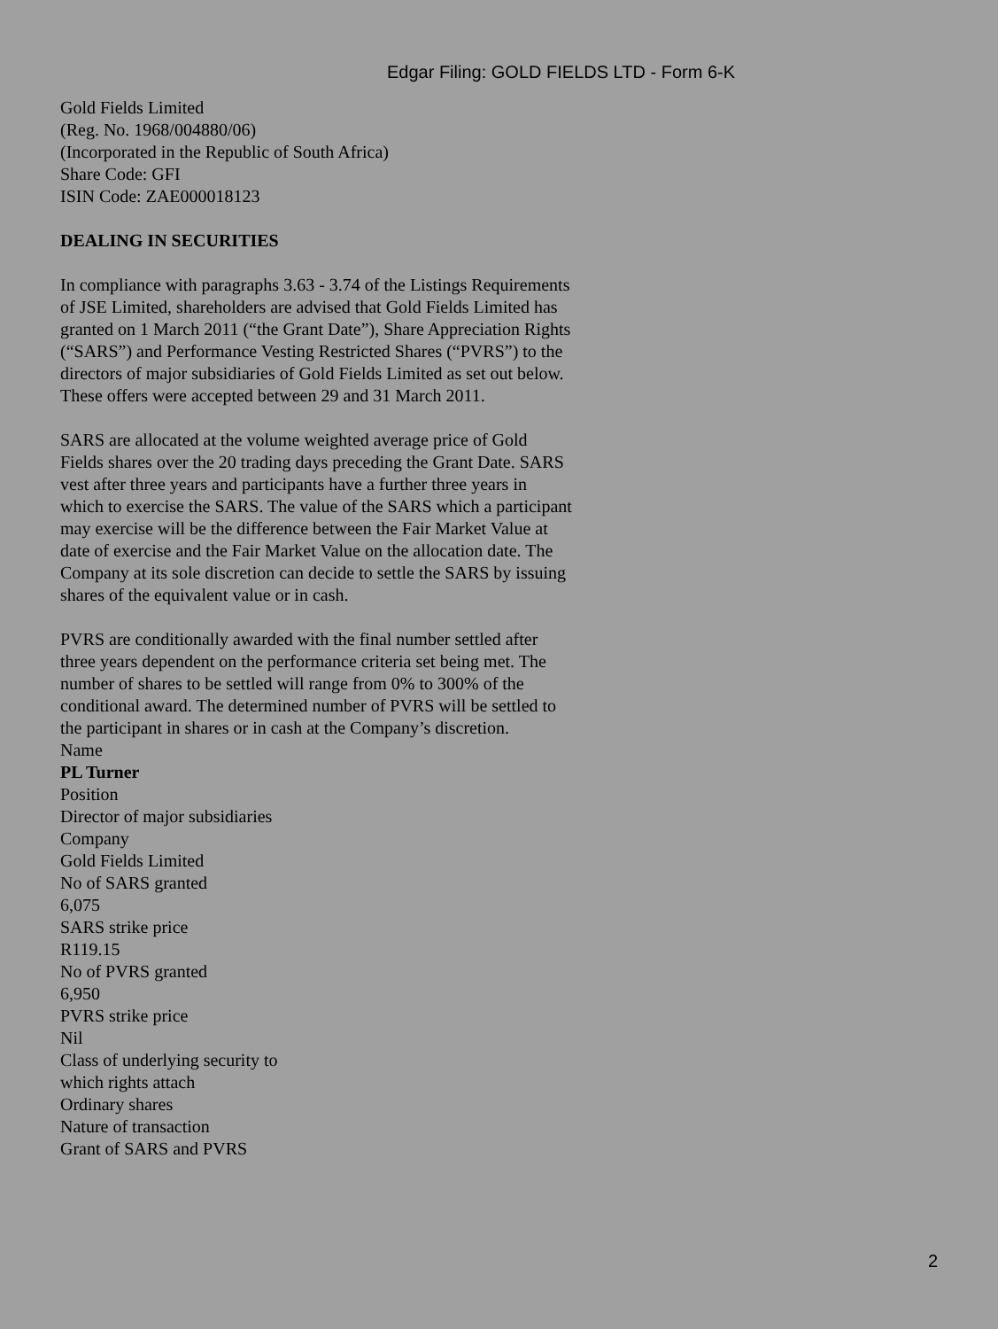Edgar Filing: GOLD FIELDS LTD - Form 6-K
Gold Fields Limited
(Reg. No. 1968/004880/06)
(Incorporated in the Republic of South Africa)
Share Code: GFI
ISIN Code: ZAE000018123
DEALING IN SECURITIES
In compliance with paragraphs 3.63 - 3.74 of the Listings Requirements of JSE Limited, shareholders are advised that Gold Fields Limited has granted on 1 March 2011 (“the Grant Date”), Share Appreciation Rights (“SARS”) and Performance Vesting Restricted Shares (“PVRS”) to the directors of major subsidiaries of Gold Fields Limited as set out below. These offers were accepted between 29 and 31 March 2011.
SARS are allocated at the volume weighted average price of Gold Fields shares over the 20 trading days preceding the Grant Date. SARS vest after three years and participants have a further three years in which to exercise the SARS. The value of the SARS which a participant may exercise will be the difference between the Fair Market Value at date of exercise and the Fair Market Value on the allocation date. The Company at its sole discretion can decide to settle the SARS by issuing shares of the equivalent value or in cash.
PVRS are conditionally awarded with the final number settled after three years dependent on the performance criteria set being met. The number of shares to be settled will range from 0% to 300% of the conditional award. The determined number of PVRS will be settled to the participant in shares or in cash at the Company’s discretion.
Name
PL Turner
Position
Director of major subsidiaries
Company
Gold Fields Limited
No of SARS granted
6,075
SARS strike price
R119.15
No of PVRS granted
6,950
PVRS strike price
Nil
Class of underlying security to
which rights attach
Ordinary shares
Nature of transaction
Grant of SARS and PVRS
2